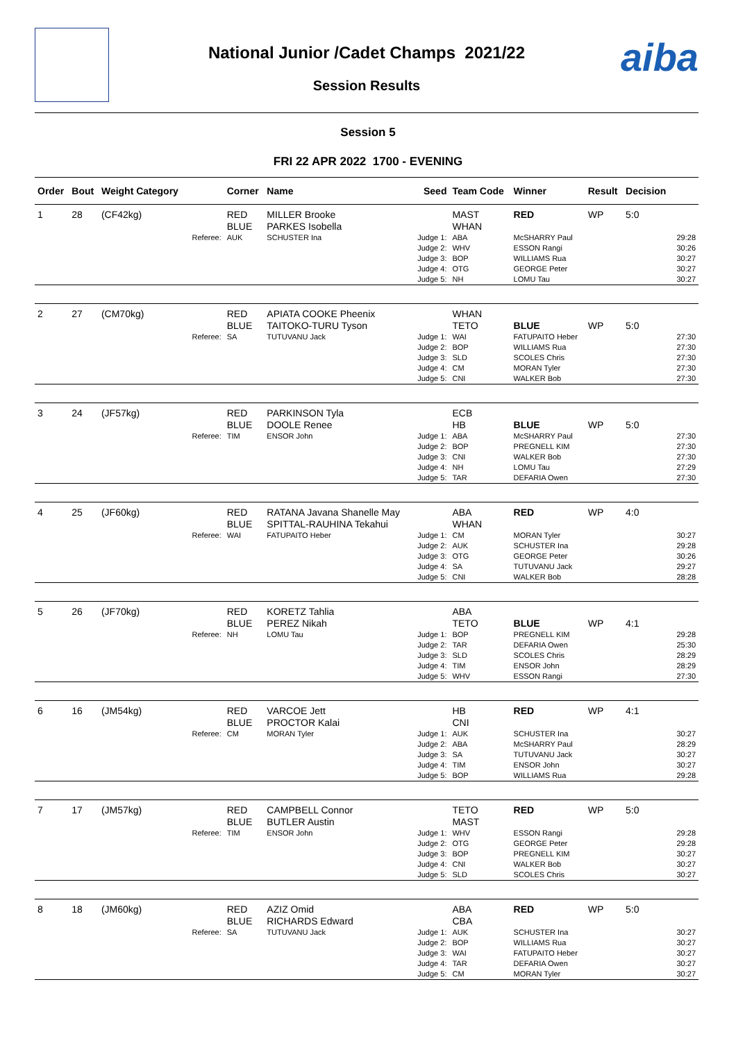aiba
National Junior /Cadet Champs 2021/22
Session Results
Session 5
FRI 22 APR 2022 1700 - EVENING
| Order | Bout | Weight Category | | Corner | Name | Seed | Team Code | Winner | Result | Decision | |
| --- | --- | --- | --- | --- | --- | --- | --- | --- | --- | --- | --- |
| 1 | 28 | (CF42kg) | | RED BLUE | MILLER Brooke PARKES Isobella | | MAST WHAN | RED | WP | 5:0 | |
| | | | Referee: | AUK | SCHUSTER Ina | Judge 1: Judge 2: Judge 3: Judge 4: Judge 5: | ABA WHV BOP OTG NH | McSHARRY Paul ESSON Rangi WILLIAMS Rua GEORGE Peter LOMU Tau | | | 29:28 30:26 30:27 30:27 30:27 |
| 2 | 27 | (CM70kg) | | RED BLUE | APIATA COOKE Pheenix TAITOKO-TURU Tyson | | WHAN TETO | BLUE | WP | 5:0 | |
| | | | Referee: | SA | TUTUVANU Jack | Judge 1: Judge 2: Judge 3: Judge 4: Judge 5: | WAI BOP SLD CM CNI | FATUPAITO Heber WILLIAMS Rua SCOLES Chris MORAN Tyler WALKER Bob | | | 27:30 27:30 27:30 27:30 27:30 |
| 3 | 24 | (JF57kg) | | RED BLUE | PARKINSON Tyla DOOLE Renee | | ECB HB | BLUE | WP | 5:0 | |
| | | | Referee: | TIM | ENSOR John | Judge 1: Judge 2: Judge 3: Judge 4: Judge 5: | ABA BOP CNI NH TAR | McSHARRY Paul PREGNELL KIM WALKER Bob LOMU Tau DEFARIA Owen | | | 27:30 27:30 27:30 27:29 27:30 |
| 4 | 25 | (JF60kg) | | RED BLUE | RATANA Javana Shanelle May SPITTAL-RAUHINA Tekahui | | ABA WHAN | RED | WP | 4:0 | |
| | | | Referee: | WAI | FATUPAITO Heber | Judge 1: Judge 2: Judge 3: Judge 4: Judge 5: | CM AUK OTG SA CNI | MORAN Tyler SCHUSTER Ina GEORGE Peter TUTUVANU Jack WALKER Bob | | | 30:27 29:28 30:26 29:27 28:28 |
| 5 | 26 | (JF70kg) | | RED BLUE | KORETZ Tahlia PEREZ Nikah | | ABA TETO | BLUE | WP | 4:1 | |
| | | | Referee: | NH | LOMU Tau | Judge 1: Judge 2: Judge 3: Judge 4: Judge 5: | BOP TAR SLD TIM WHV | PREGNELL KIM DEFARIA Owen SCOLES Chris ENSOR John ESSON Rangi | | | 29:28 25:30 28:29 28:29 27:30 |
| 6 | 16 | (JM54kg) | | RED BLUE | VARCOE Jett PROCTOR Kalai | | HB CNI | RED | WP | 4:1 | |
| | | | Referee: | CM | MORAN Tyler | Judge 1: Judge 2: Judge 3: Judge 4: Judge 5: | AUK ABA SA TIM BOP | SCHUSTER Ina McSHARRY Paul TUTUVANU Jack ENSOR John WILLIAMS Rua | | | 30:27 28:29 30:27 30:27 29:28 |
| 7 | 17 | (JM57kg) | | RED BLUE | CAMPBELL Connor BUTLER Austin | | TETO MAST | RED | WP | 5:0 | |
| | | | Referee: | TIM | ENSOR John | Judge 1: Judge 2: Judge 3: Judge 4: Judge 5: | WHV OTG BOP CNI SLD | ESSON Rangi GEORGE Peter PREGNELL KIM WALKER Bob SCOLES Chris | | | 29:28 29:28 30:27 30:27 30:27 |
| 8 | 18 | (JM60kg) | | RED BLUE | AZIZ Omid RICHARDS Edward | | ABA CBA | RED | WP | 5:0 | |
| | | | Referee: | SA | TUTUVANU Jack | Judge 1: Judge 2: Judge 3: Judge 4: Judge 5: | AUK BOP WAI TAR CM | SCHUSTER Ina WILLIAMS Rua FATUPAITO Heber DEFARIA Owen MORAN Tyler | | | 30:27 30:27 30:27 30:27 30:27 |